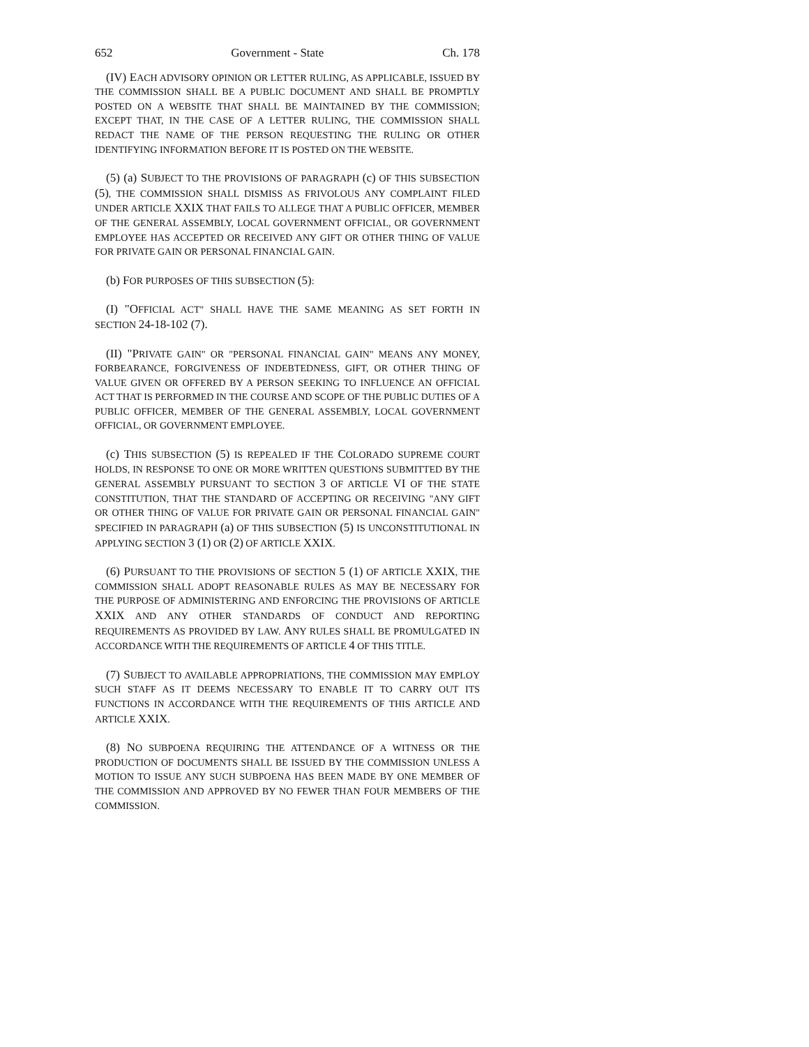652 Government - State Ch. 178
(IV) EACH ADVISORY OPINION OR LETTER RULING, AS APPLICABLE, ISSUED BY THE COMMISSION SHALL BE A PUBLIC DOCUMENT AND SHALL BE PROMPTLY POSTED ON A WEBSITE THAT SHALL BE MAINTAINED BY THE COMMISSION; EXCEPT THAT, IN THE CASE OF A LETTER RULING, THE COMMISSION SHALL REDACT THE NAME OF THE PERSON REQUESTING THE RULING OR OTHER IDENTIFYING INFORMATION BEFORE IT IS POSTED ON THE WEBSITE.
(5) (a) SUBJECT TO THE PROVISIONS OF PARAGRAPH (c) OF THIS SUBSECTION (5), THE COMMISSION SHALL DISMISS AS FRIVOLOUS ANY COMPLAINT FILED UNDER ARTICLE XXIX THAT FAILS TO ALLEGE THAT A PUBLIC OFFICER, MEMBER OF THE GENERAL ASSEMBLY, LOCAL GOVERNMENT OFFICIAL, OR GOVERNMENT EMPLOYEE HAS ACCEPTED OR RECEIVED ANY GIFT OR OTHER THING OF VALUE FOR PRIVATE GAIN OR PERSONAL FINANCIAL GAIN.
(b) FOR PURPOSES OF THIS SUBSECTION (5):
(I) "OFFICIAL ACT" SHALL HAVE THE SAME MEANING AS SET FORTH IN SECTION 24-18-102 (7).
(II) "PRIVATE GAIN" OR "PERSONAL FINANCIAL GAIN" MEANS ANY MONEY, FORBEARANCE, FORGIVENESS OF INDEBTEDNESS, GIFT, OR OTHER THING OF VALUE GIVEN OR OFFERED BY A PERSON SEEKING TO INFLUENCE AN OFFICIAL ACT THAT IS PERFORMED IN THE COURSE AND SCOPE OF THE PUBLIC DUTIES OF A PUBLIC OFFICER, MEMBER OF THE GENERAL ASSEMBLY, LOCAL GOVERNMENT OFFICIAL, OR GOVERNMENT EMPLOYEE.
(c) THIS SUBSECTION (5) IS REPEALED IF THE COLORADO SUPREME COURT HOLDS, IN RESPONSE TO ONE OR MORE WRITTEN QUESTIONS SUBMITTED BY THE GENERAL ASSEMBLY PURSUANT TO SECTION 3 OF ARTICLE VI OF THE STATE CONSTITUTION, THAT THE STANDARD OF ACCEPTING OR RECEIVING "ANY GIFT OR OTHER THING OF VALUE FOR PRIVATE GAIN OR PERSONAL FINANCIAL GAIN" SPECIFIED IN PARAGRAPH (a) OF THIS SUBSECTION (5) IS UNCONSTITUTIONAL IN APPLYING SECTION 3 (1) OR (2) OF ARTICLE XXIX.
(6) PURSUANT TO THE PROVISIONS OF SECTION 5 (1) OF ARTICLE XXIX, THE COMMISSION SHALL ADOPT REASONABLE RULES AS MAY BE NECESSARY FOR THE PURPOSE OF ADMINISTERING AND ENFORCING THE PROVISIONS OF ARTICLE XXIX AND ANY OTHER STANDARDS OF CONDUCT AND REPORTING REQUIREMENTS AS PROVIDED BY LAW. ANY RULES SHALL BE PROMULGATED IN ACCORDANCE WITH THE REQUIREMENTS OF ARTICLE 4 OF THIS TITLE.
(7) SUBJECT TO AVAILABLE APPROPRIATIONS, THE COMMISSION MAY EMPLOY SUCH STAFF AS IT DEEMS NECESSARY TO ENABLE IT TO CARRY OUT ITS FUNCTIONS IN ACCORDANCE WITH THE REQUIREMENTS OF THIS ARTICLE AND ARTICLE XXIX.
(8) NO SUBPOENA REQUIRING THE ATTENDANCE OF A WITNESS OR THE PRODUCTION OF DOCUMENTS SHALL BE ISSUED BY THE COMMISSION UNLESS A MOTION TO ISSUE ANY SUCH SUBPOENA HAS BEEN MADE BY ONE MEMBER OF THE COMMISSION AND APPROVED BY NO FEWER THAN FOUR MEMBERS OF THE COMMISSION.